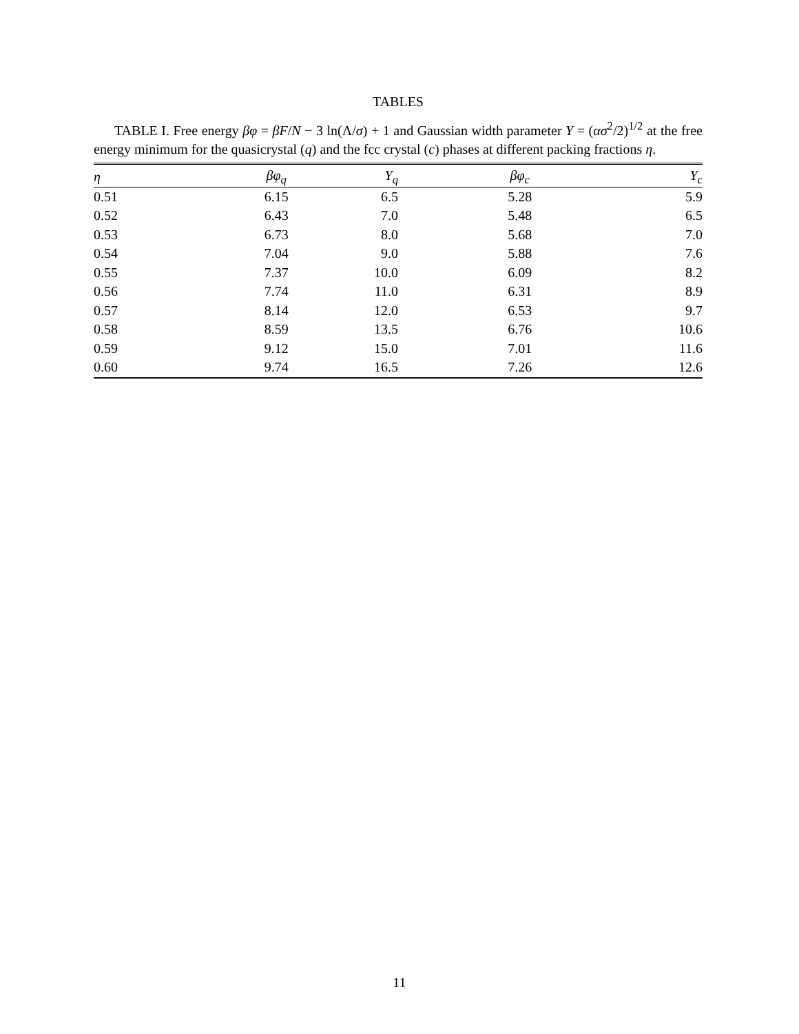TABLES
TABLE I. Free energy βφ = βF/N − 3 ln(Λ/σ) + 1 and Gaussian width parameter Y = (ασ<sup>2</sup>/2)<sup>1/2</sup> at the free energy minimum for the quasicrystal (q) and the fcc crystal (c) phases at different packing fractions η.
| η | βφ<sub>q</sub> | Y<sub>q</sub> | βφ<sub>c</sub> | Y<sub>c</sub> |
| --- | --- | --- | --- | --- |
| 0.51 | 6.15 | 6.5 | 5.28 | 5.9 |
| 0.52 | 6.43 | 7.0 | 5.48 | 6.5 |
| 0.53 | 6.73 | 8.0 | 5.68 | 7.0 |
| 0.54 | 7.04 | 9.0 | 5.88 | 7.6 |
| 0.55 | 7.37 | 10.0 | 6.09 | 8.2 |
| 0.56 | 7.74 | 11.0 | 6.31 | 8.9 |
| 0.57 | 8.14 | 12.0 | 6.53 | 9.7 |
| 0.58 | 8.59 | 13.5 | 6.76 | 10.6 |
| 0.59 | 9.12 | 15.0 | 7.01 | 11.6 |
| 0.60 | 9.74 | 16.5 | 7.26 | 12.6 |
11